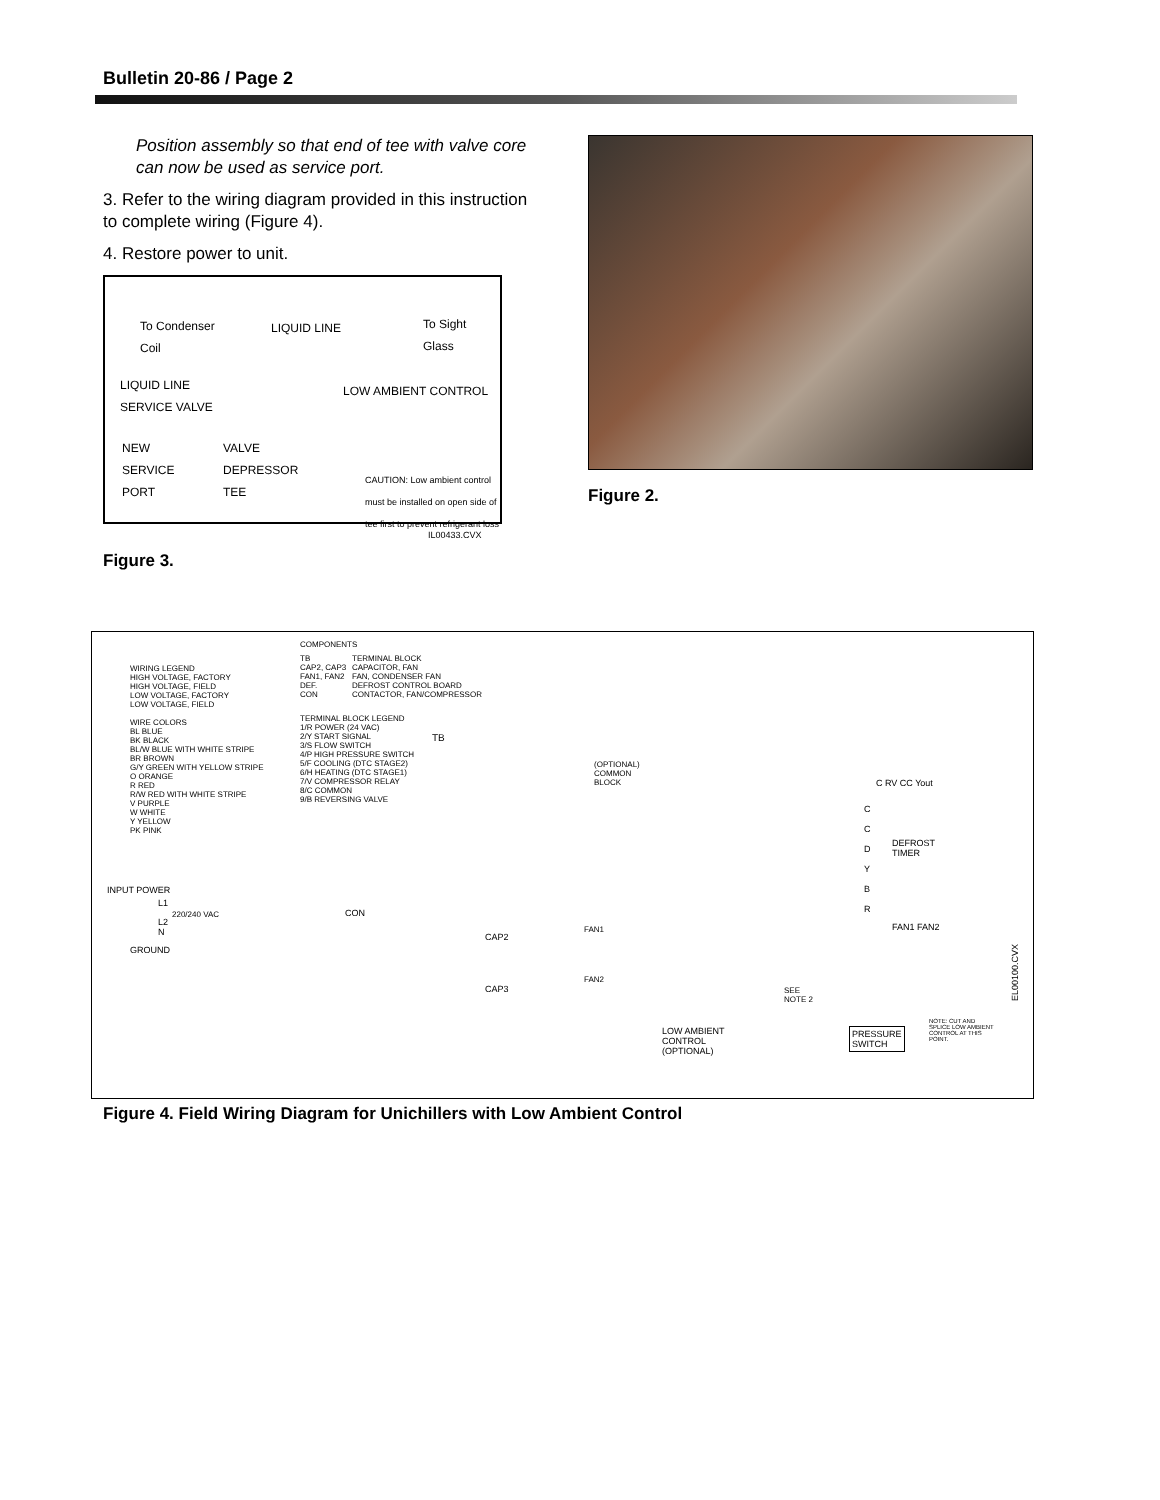Bulletin 20-86 / Page 2
Position assembly so that end of tee with valve core can now be used as service port.
3. Refer to the wiring diagram provided in this instruction to complete wiring (Figure 4).
4. Restore power to unit.
To Condenser
Coil
LIQUID LINE To Sight Glass
LIQUID LINE
SERVICE VALVE
LOW AMBIENT CONTROL
NEW
SERVICE
PORT
VALVE
DEPRESSOR
TEE
CAUTION: Low ambient control must be installed on open side of tee first to prevent refrigerant loss
IL00433.CVX
Figure 3.
Figure 2.
COMPONENTS
TB
CAP2, CAP3
FAN1, FAN2
DEF.
CON
TERMINAL BLOCK
CAPACITOR, FAN
FAN, CONDENSER FAN
DEFROST CONTROL BOARD
CONTACTOR, FAN/COMPRESSOR
WIRING LEGEND
HIGH VOLTAGE, FACTORY
HIGH VOLTAGE, FIELD
LOW VOLTAGE, FACTORY
LOW VOLTAGE, FIELD
WIRE COLORS
BL BLUE
BK BLACK
BL/W BLUE WITH WHITE STRIPE
BR BROWN
G/Y GREEN WITH YELLOW STRIPE
O ORANGE
R RED
R/W RED WITH WHITE STRIPE
V PURPLE
W WHITE
Y YELLOW
PK PINK
TERMINAL BLOCK LEGEND
1/R POWER (24 VAC)
2/Y START SIGNAL
3/S FLOW SWITCH
4/P HIGH PRESSURE SWITCH
5/F COOLING (DTC STAGE2)
6/H HEATING (DTC STAGE1)
7/V COMPRESSOR RELAY
8/C COMMON
9/B REVERSING VALVE
TB
(OPTIONAL)
COMMON
BLOCK
C RV CC Yout
C
C
D
Y
B
R
DEFROST
TIMER
FAN1 FAN2
INPUT POWER
L1
220/240 VAC
L2
N
GROUND
CON
CAP2
FAN1
CAP3
FAN2
SEE
NOTE 2
LOW AMBIENT
CONTROL
(OPTIONAL)
PRESSURE
SWITCH
NOTE: CUT AND
SPLICE LOW AMBIENT
CONTROL AT THIS
POINT.
EL00100.CVX
Figure 4. Field Wiring Diagram for Unichillers with Low Ambient Control